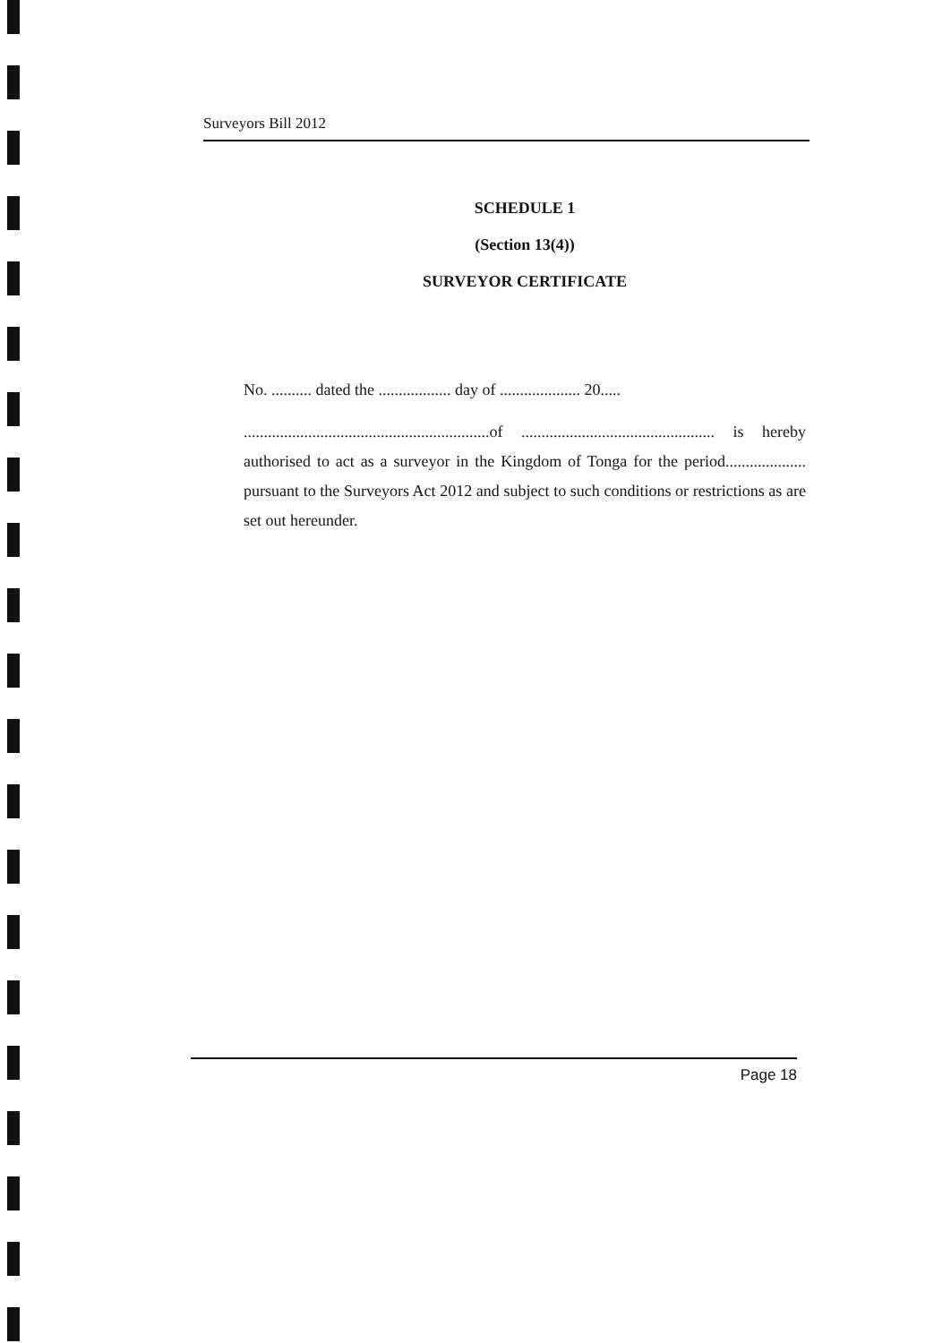Surveyors Bill 2012
SCHEDULE 1
(Section 13(4))
SURVEYOR CERTIFICATE
No. .......... dated the .................. day of .................... 20.....
.............................................................of ................................................ is hereby authorised to act as a surveyor in the Kingdom of Tonga for the period.................... pursuant to the Surveyors Act 2012 and subject to such conditions or restrictions as are set out hereunder.
Page 18